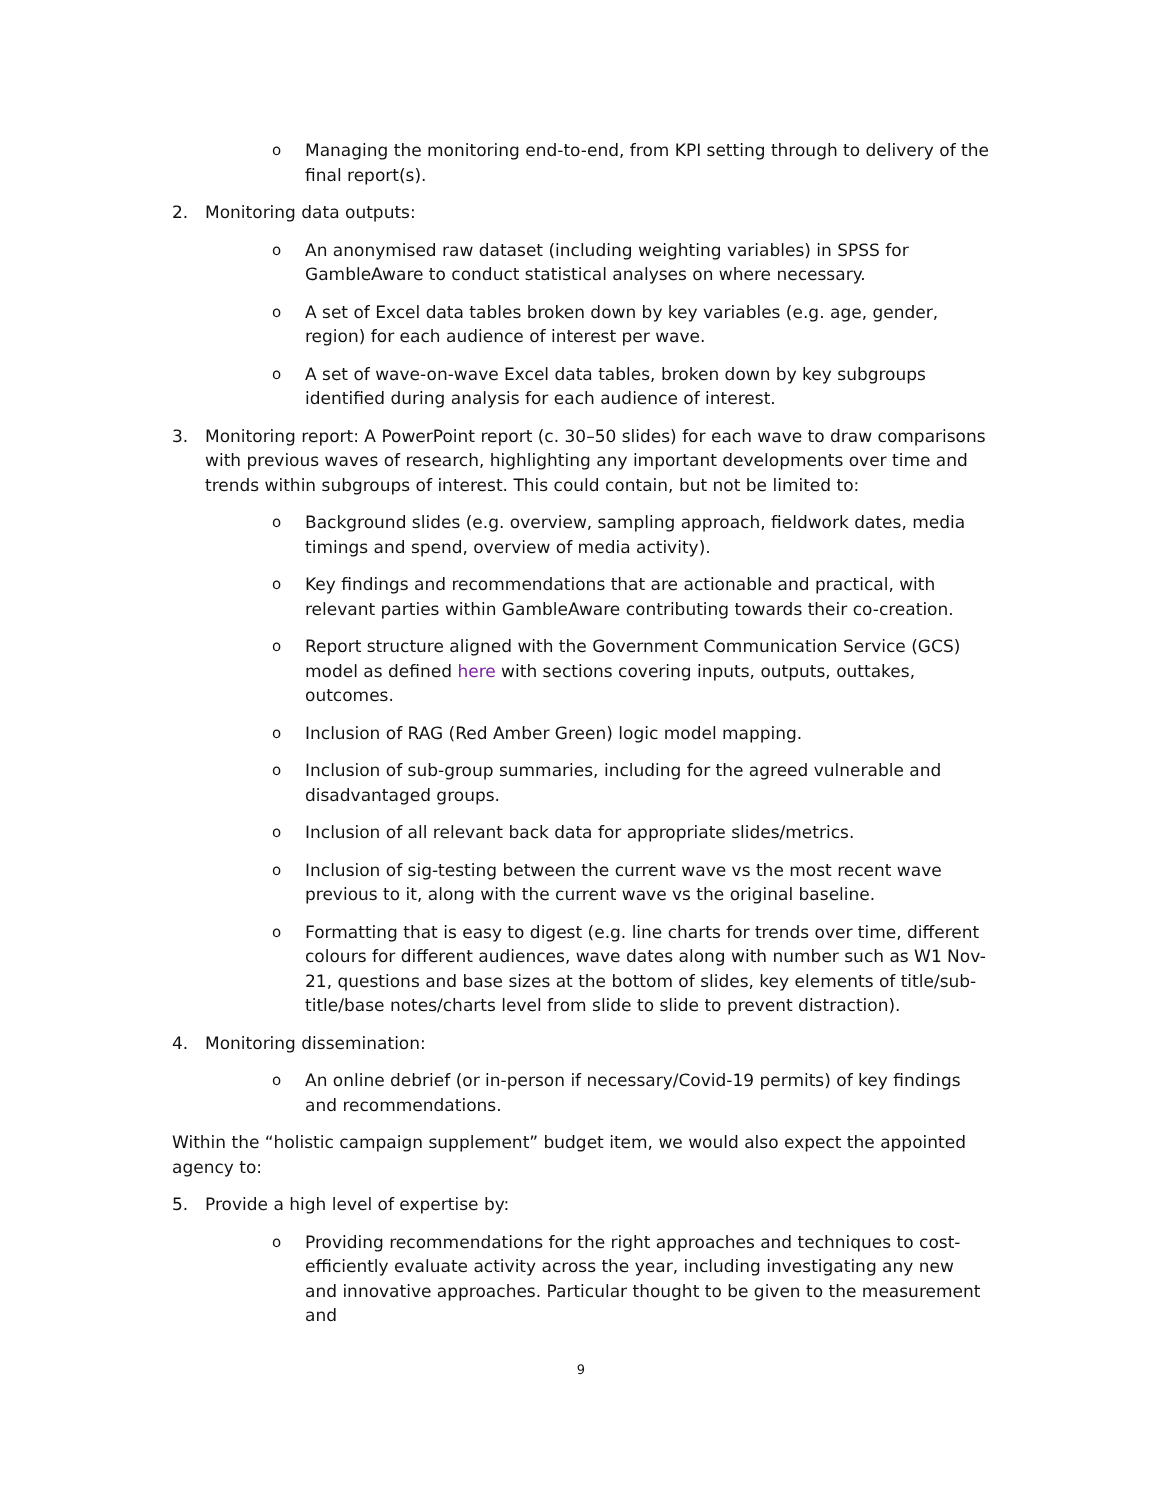o Managing the monitoring end-to-end, from KPI setting through to delivery of the final report(s).
2. Monitoring data outputs:
o An anonymised raw dataset (including weighting variables) in SPSS for GambleAware to conduct statistical analyses on where necessary.
o A set of Excel data tables broken down by key variables (e.g. age, gender, region) for each audience of interest per wave.
o A set of wave-on-wave Excel data tables, broken down by key subgroups identified during analysis for each audience of interest.
3. Monitoring report: A PowerPoint report (c. 30–50 slides) for each wave to draw comparisons with previous waves of research, highlighting any important developments over time and trends within subgroups of interest. This could contain, but not be limited to:
o Background slides (e.g. overview, sampling approach, fieldwork dates, media timings and spend, overview of media activity).
o Key findings and recommendations that are actionable and practical, with relevant parties within GambleAware contributing towards their co-creation.
o Report structure aligned with the Government Communication Service (GCS) model as defined here with sections covering inputs, outputs, outtakes, outcomes.
o Inclusion of RAG (Red Amber Green) logic model mapping.
o Inclusion of sub-group summaries, including for the agreed vulnerable and disadvantaged groups.
o Inclusion of all relevant back data for appropriate slides/metrics.
o Inclusion of sig-testing between the current wave vs the most recent wave previous to it, along with the current wave vs the original baseline.
o Formatting that is easy to digest (e.g. line charts for trends over time, different colours for different audiences, wave dates along with number such as W1 Nov-21, questions and base sizes at the bottom of slides, key elements of title/sub-title/base notes/charts level from slide to slide to prevent distraction).
4. Monitoring dissemination:
o An online debrief (or in-person if necessary/Covid-19 permits) of key findings and recommendations.
Within the “holistic campaign supplement” budget item, we would also expect the appointed agency to:
5. Provide a high level of expertise by:
o Providing recommendations for the right approaches and techniques to cost-efficiently evaluate activity across the year, including investigating any new and innovative approaches. Particular thought to be given to the measurement and
9